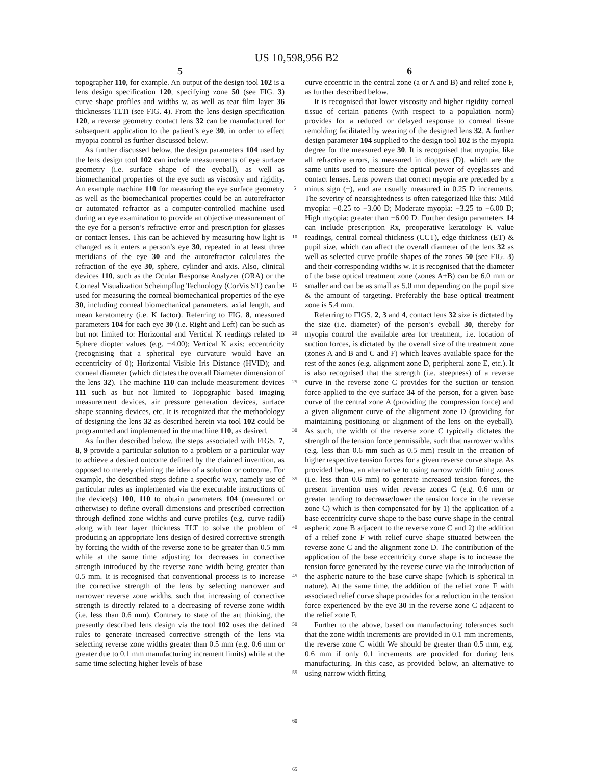US 10,598,956 B2
5
topographer 110, for example. An output of the design tool 102 is a lens design specification 120, specifying zone 50 (see FIG. 3) curve shape profiles and widths w, as well as tear film layer 36 thicknesses TLTi (see FIG. 4). From the lens design specification 120, a reverse geometry contact lens 32 can be manufactured for subsequent application to the patient’s eye 30, in order to effect myopia control as further discussed below.
As further discussed below, the design parameters 104 used by the lens design tool 102 can include measurements of eye surface geometry (i.e. surface shape of the eyeball), as well as biomechanical properties of the eye such as viscosity and rigidity. An example machine 110 for measuring the eye surface geometry as well as the biomechanical properties could be an autorefractor or automated refractor as a computer-controlled machine used during an eye examination to provide an objective measurement of the eye for a person’s refractive error and prescription for glasses or contact lenses. This can be achieved by measuring how light is changed as it enters a person’s eye 30, repeated in at least three meridians of the eye 30 and the autorefractor calculates the refraction of the eye 30, sphere, cylinder and axis. Also, clinical devices 110, such as the Ocular Response Analyzer (ORA) or the Corneal Visualization Scheimpflug Technology (CorVis ST) can be used for measuring the corneal biomechanical properties of the eye 30, including corneal biomechanical parameters, axial length, and mean keratometry (i.e. K factor). Referring to FIG. 8, measured parameters 104 for each eye 30 (i.e. Right and Left) can be such as but not limited to: Horizontal and Vertical K readings related to Sphere diopter values (e.g. −4.00); Vertical K axis; eccentricity (recognising that a spherical eye curvature would have an eccentricity of 0); Horizontal Visible Iris Distance (HVID); and corneal diameter (which dictates the overall Diameter dimension of the lens 32). The machine 110 can include measurement devices 111 such as but not limited to Topographic based imaging measurement devices, air pressure generation devices, surface shape scanning devices, etc. It is recognized that the methodology of designing the lens 32 as described herein via tool 102 could be programmed and implemented in the machine 110, as desired.
As further described below, the steps associated with FIGS. 7, 8, 9 provide a particular solution to a problem or a particular way to achieve a desired outcome defined by the claimed invention, as opposed to merely claiming the idea of a solution or outcome. For example, the described steps define a specific way, namely use of particular rules as implemented via the executable instructions of the device(s) 100, 110 to obtain parameters 104 (measured or otherwise) to define overall dimensions and prescribed correction through defined zone widths and curve profiles (e.g. curve radii) along with tear layer thickness TLT to solve the problem of producing an appropriate lens design of desired corrective strength by forcing the width of the reverse zone to be greater than 0.5 mm while at the same time adjusting for decreases in corrective strength introduced by the reverse zone width being greater than 0.5 mm. It is recognised that conventional process is to increase the corrective strength of the lens by selecting narrower and narrower reverse zone widths, such that increasing of corrective strength is directly related to a decreasing of reverse zone width (i.e. less than 0.6 mm). Contrary to state of the art thinking, the presently described lens design via the tool 102 uses the defined rules to generate increased corrective strength of the lens via selecting reverse zone widths greater than 0.5 mm (e.g. 0.6 mm or greater due to 0.1 mm manufacturing increment limits) while at the same time selecting higher levels of base
5
10
15
20
25
30
35
40
45
50
55
60
65
6
curve eccentric in the central zone (a or A and B) and relief zone F, as further described below.
It is recognised that lower viscosity and higher rigidity corneal tissue of certain patients (with respect to a population norm) provides for a reduced or delayed response to corneal tissue remolding facilitated by wearing of the designed lens 32. A further design parameter 104 supplied to the design tool 102 is the myopia degree for the measured eye 30. It is recognised that myopia, like all refractive errors, is measured in diopters (D), which are the same units used to measure the optical power of eyeglasses and contact lenses. Lens powers that correct myopia are preceded by a minus sign (−), and are usually measured in 0.25 D increments. The severity of nearsightedness is often categorized like this: Mild myopia: −0.25 to −3.00 D; Moderate myopia: −3.25 to −6.00 D; High myopia: greater than −6.00 D. Further design parameters 14 can include prescription Rx, preoperative keratology K value readings, central corneal thickness (CCT), edge thickness (ET) & pupil size, which can affect the overall diameter of the lens 32 as well as selected curve profile shapes of the zones 50 (see FIG. 3) and their corresponding widths w. It is recognised that the diameter of the base optical treatment zone (zones A+B) can be 6.0 mm or smaller and can be as small as 5.0 mm depending on the pupil size & the amount of targeting. Preferably the base optical treatment zone is 5.4 mm.
Referring to FIGS. 2, 3 and 4, contact lens 32 size is dictated by the size (i.e. diameter) of the person’s eyeball 30, thereby for myopia control the available area for treatment, i.e. location of suction forces, is dictated by the overall size of the treatment zone (zones A and B and C and F) which leaves available space for the rest of the zones (e.g. alignment zone D, peripheral zone E, etc.). It is also recognised that the strength (i.e. steepness) of a reverse curve in the reverse zone C provides for the suction or tension force applied to the eye surface 34 of the person, for a given base curve of the central zone A (providing the compression force) and a given alignment curve of the alignment zone D (providing for maintaining positioning or alignment of the lens on the eyeball). As such, the width of the reverse zone C typically dictates the strength of the tension force permissible, such that narrower widths (e.g. less than 0.6 mm such as 0.5 mm) result in the creation of higher respective tension forces for a given reverse curve shape. As provided below, an alternative to using narrow width fitting zones (i.e. less than 0.6 mm) to generate increased tension forces, the present invention uses wider reverse zones C (e.g. 0.6 mm or greater tending to decrease/lower the tension force in the reverse zone C) which is then compensated for by 1) the application of a base eccentricity curve shape to the base curve shape in the central aspheric zone B adjacent to the reverse zone C and 2) the addition of a relief zone F with relief curve shape situated between the reverse zone C and the alignment zone D. The contribution of the application of the base eccentricity curve shape is to increase the tension force generated by the reverse curve via the introduction of the aspheric nature to the base curve shape (which is spherical in nature). At the same time, the addition of the relief zone F with associated relief curve shape provides for a reduction in the tension force experienced by the eye 30 in the reverse zone C adjacent to the relief zone F.
Further to the above, based on manufacturing tolerances such that the zone width increments are provided in 0.1 mm increments, the reverse zone C width We should be greater than 0.5 mm, e.g. 0.6 mm if only 0.1 increments are provided for during lens manufacturing. In this case, as provided below, an alternative to using narrow width fitting